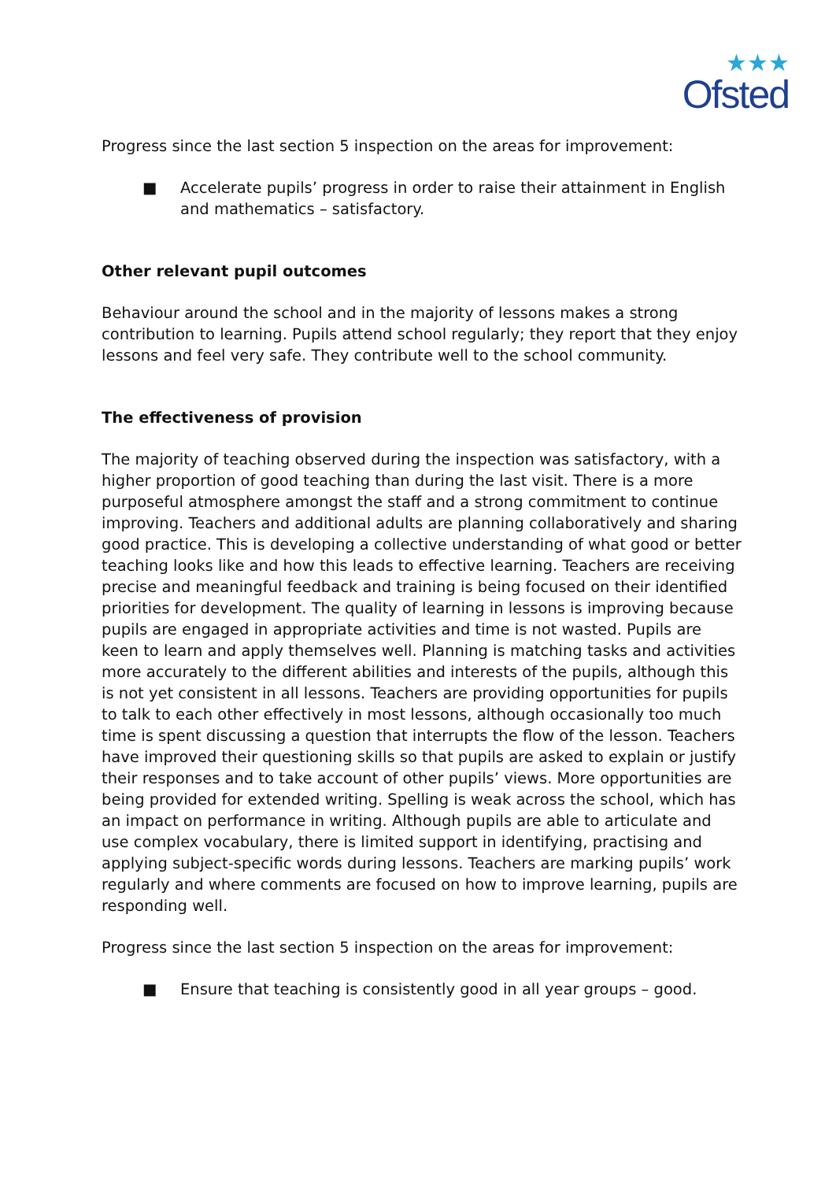★★★
Ofsted
Progress since the last section 5 inspection on the areas for improvement:
■ Accelerate pupils’ progress in order to raise their attainment in English and mathematics – satisfactory.
Other relevant pupil outcomes
Behaviour around the school and in the majority of lessons makes a strong contribution to learning. Pupils attend school regularly; they report that they enjoy lessons and feel very safe. They contribute well to the school community.
The effectiveness of provision
The majority of teaching observed during the inspection was satisfactory, with a higher proportion of good teaching than during the last visit. There is a more purposeful atmosphere amongst the staff and a strong commitment to continue improving. Teachers and additional adults are planning collaboratively and sharing good practice. This is developing a collective understanding of what good or better teaching looks like and how this leads to effective learning. Teachers are receiving precise and meaningful feedback and training is being focused on their identified priorities for development. The quality of learning in lessons is improving because pupils are engaged in appropriate activities and time is not wasted. Pupils are keen to learn and apply themselves well. Planning is matching tasks and activities more accurately to the different abilities and interests of the pupils, although this is not yet consistent in all lessons. Teachers are providing opportunities for pupils to talk to each other effectively in most lessons, although occasionally too much time is spent discussing a question that interrupts the flow of the lesson. Teachers have improved their questioning skills so that pupils are asked to explain or justify their responses and to take account of other pupils’ views. More opportunities are being provided for extended writing. Spelling is weak across the school, which has an impact on performance in writing. Although pupils are able to articulate and use complex vocabulary, there is limited support in identifying, practising and applying subject-specific words during lessons. Teachers are marking pupils’ work regularly and where comments are focused on how to improve learning, pupils are responding well.
Progress since the last section 5 inspection on the areas for improvement:
■ Ensure that teaching is consistently good in all year groups – good.